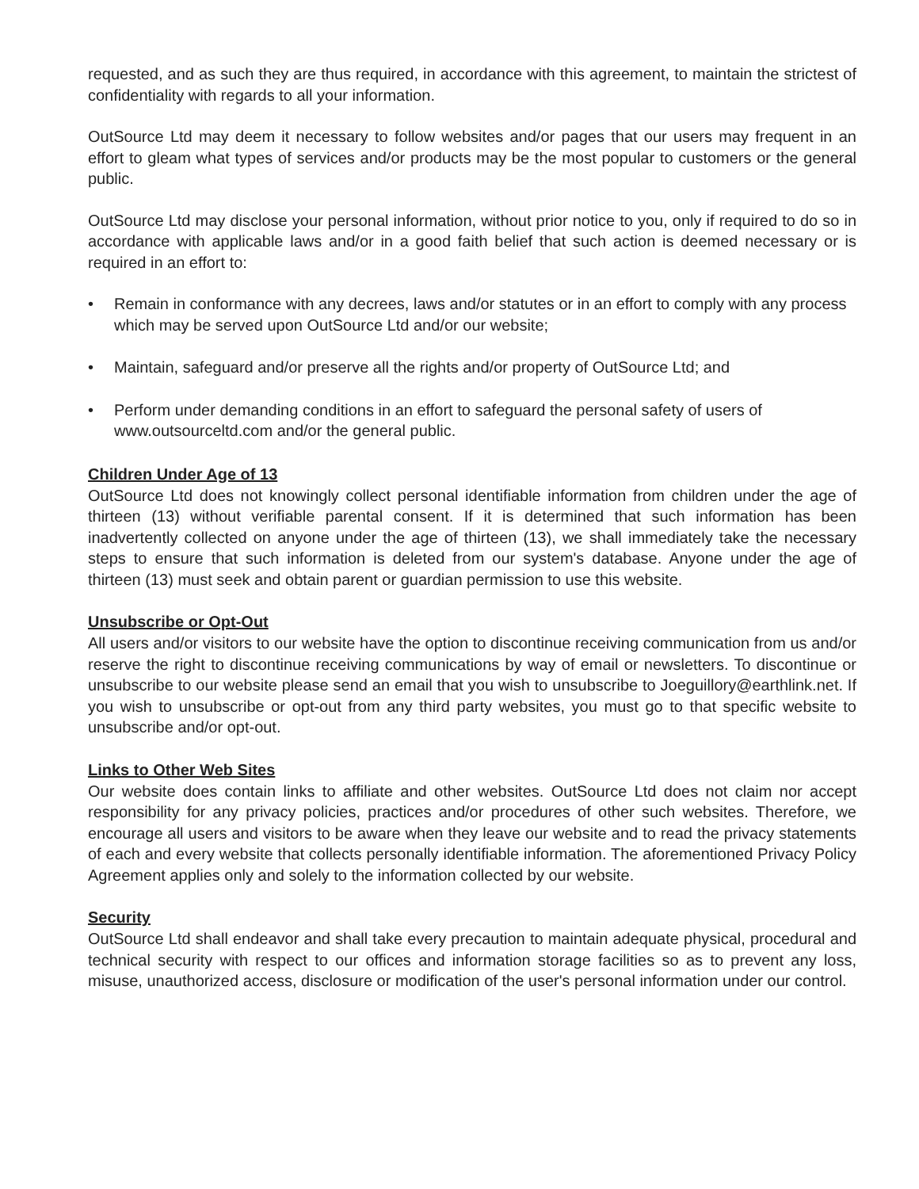requested, and as such they are thus required, in accordance with this agreement, to maintain the strictest of confidentiality with regards to all your information.
OutSource Ltd may deem it necessary to follow websites and/or pages that our users may frequent in an effort to gleam what types of services and/or products may be the most popular to customers or the general public.
OutSource Ltd may disclose your personal information, without prior notice to you, only if required to do so in accordance with applicable laws and/or in a good faith belief that such action is deemed necessary or is required in an effort to:
• Remain in conformance with any decrees, laws and/or statutes or in an effort to comply with any process which may be served upon OutSource Ltd and/or our website;
• Maintain, safeguard and/or preserve all the rights and/or property of OutSource Ltd; and
• Perform under demanding conditions in an effort to safeguard the personal safety of users of www.outsourceltd.com and/or the general public.
Children Under Age of 13
OutSource Ltd does not knowingly collect personal identifiable information from children under the age of thirteen (13) without verifiable parental consent. If it is determined that such information has been inadvertently collected on anyone under the age of thirteen (13), we shall immediately take the necessary steps to ensure that such information is deleted from our system's database. Anyone under the age of thirteen (13) must seek and obtain parent or guardian permission to use this website.
Unsubscribe or Opt-Out
All users and/or visitors to our website have the option to discontinue receiving communication from us and/or reserve the right to discontinue receiving communications by way of email or newsletters. To discontinue or unsubscribe to our website please send an email that you wish to unsubscribe to Joeguillory@earthlink.net. If you wish to unsubscribe or opt-out from any third party websites, you must go to that specific website to unsubscribe and/or opt-out.
Links to Other Web Sites
Our website does contain links to affiliate and other websites. OutSource Ltd does not claim nor accept responsibility for any privacy policies, practices and/or procedures of other such websites. Therefore, we encourage all users and visitors to be aware when they leave our website and to read the privacy statements of each and every website that collects personally identifiable information. The aforementioned Privacy Policy Agreement applies only and solely to the information collected by our website.
Security
OutSource Ltd shall endeavor and shall take every precaution to maintain adequate physical, procedural and technical security with respect to our offices and information storage facilities so as to prevent any loss, misuse, unauthorized access, disclosure or modification of the user's personal information under our control.